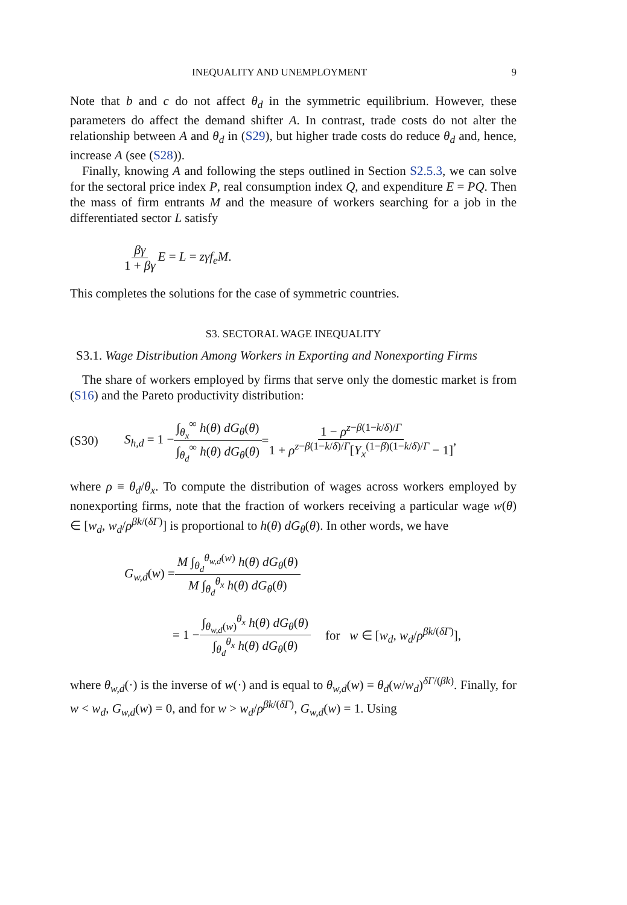INEQUALITY AND UNEMPLOYMENT 9
Note that b and c do not affect θ<sub>d</sub> in the symmetric equilibrium. However, these parameters do affect the demand shifter A. In contrast, trade costs do not alter the relationship between A and θ<sub>d</sub> in (S29), but higher trade costs do reduce θ<sub>d</sub> and, hence, increase A (see (S28)).
Finally, knowing A and following the steps outlined in Section S2.5.3, we can solve for the sectoral price index P, real consumption index Q, and expenditure E = PQ. Then the mass of firm entrants M and the measure of workers searching for a job in the differentiated sector L satisfy
βγ 1 + βγ E = L = zγf<sub>e</sub>M.
This completes the solutions for the case of symmetric countries.
S3. SECTORAL WAGE INEQUALITY
S3.1. Wage Distribution Among Workers in Exporting and Nonexporting Firms
The share of workers employed by firms that serve only the domestic market is from (S16) and the Pareto productivity distribution:
(S30) S<sub>h,d</sub> = 1 − ∫<sub>θ<sub>x</sub></sub><sup>∞</sup> h(θ) dG<sub>θ</sub>(θ) ∫<sub>θ<sub>d</sub></sub><sup>∞</sup> h(θ) dG<sub>θ</sub>(θ) = 1 − ρ<sup>z−β(1−k/δ)/Γ</sup> 1 + ρ<sup>z−β(1−k/δ)/Γ</sup>[Y<sub>x</sub><sup>(1−β)(1−k/δ)/Γ</sup> − 1],
where ρ ≡ θ<sub>d</sub>/θ<sub>x</sub>. To compute the distribution of wages across workers employed by nonexporting firms, note that the fraction of workers receiving a particular wage w(θ) ∈ [w<sub>d</sub>, w<sub>d</sub>/ρ<sup>βk/(δΓ)</sup>] is proportional to h(θ) dG<sub>θ</sub>(θ). In other words, we have
G<sub>w,d</sub>(w) = M ∫<sub>θ<sub>d</sub></sub><sup>θ<sub>w,d</sub>(w)</sup> h(θ) dG<sub>θ</sub>(θ) M ∫<sub>θ<sub>d</sub></sub><sup>θ<sub>x</sub></sup> h(θ) dG<sub>θ</sub>(θ)
= 1 − ∫<sub>θ<sub>w,d</sub>(w)</sub><sup>θ<sub>x</sub></sup> h(θ) dG<sub>θ</sub>(θ) ∫<sub>θ<sub>d</sub></sub><sup>θ<sub>x</sub></sup> h(θ) dG<sub>θ</sub>(θ) for w ∈ [w<sub>d</sub>, w<sub>d</sub>/ρ<sup>βk/(δΓ)</sup>],
where θ<sub>w,d</sub>(·) is the inverse of w(·) and is equal to θ<sub>w,d</sub>(w) = θ<sub>d</sub>(w/w<sub>d</sub>)<sup>δΓ/(βk)</sup>. Finally, for w < w<sub>d</sub>, G<sub>w,d</sub>(w) = 0, and for w > w<sub>d</sub>/ρ<sup>βk/(δΓ)</sup>, G<sub>w,d</sub>(w) = 1. Using